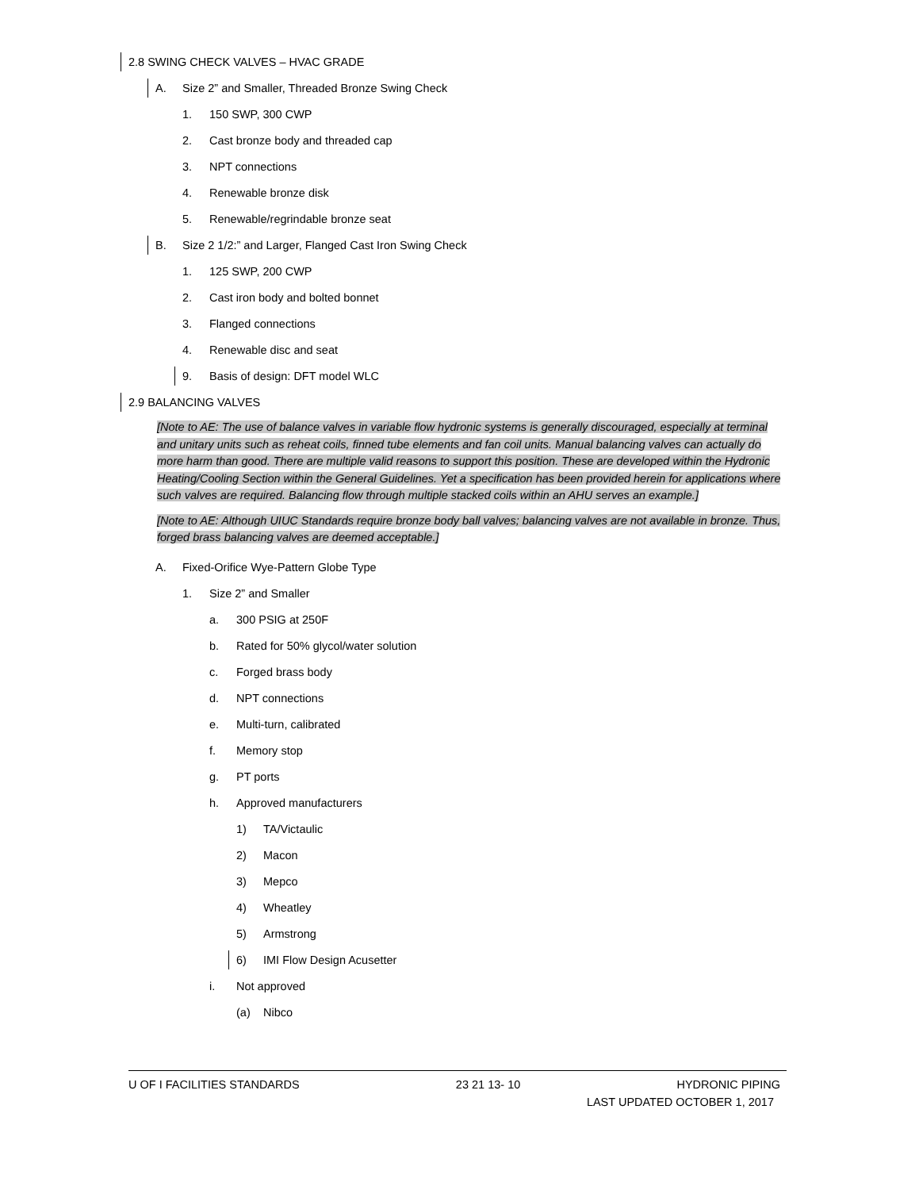2.8 SWING CHECK VALVES – HVAC GRADE
A. Size 2” and Smaller, Threaded Bronze Swing Check
1. 150 SWP, 300 CWP
2. Cast bronze body and threaded cap
3. NPT connections
4. Renewable bronze disk
5. Renewable/regrindable bronze seat
B. Size 2 1/2:” and Larger, Flanged Cast Iron Swing Check
1. 125 SWP, 200 CWP
2. Cast iron body and bolted bonnet
3. Flanged connections
4. Renewable disc and seat
9. Basis of design: DFT model WLC
2.9 BALANCING VALVES
[Note to AE: The use of balance valves in variable flow hydronic systems is generally discouraged, especially at terminal and unitary units such as reheat coils, finned tube elements and fan coil units. Manual balancing valves can actually do more harm than good. There are multiple valid reasons to support this position. These are developed within the Hydronic Heating/Cooling Section within the General Guidelines. Yet a specification has been provided herein for applications where such valves are required. Balancing flow through multiple stacked coils within an AHU serves an example.]
[Note to AE: Although UIUC Standards require bronze body ball valves; balancing valves are not available in bronze. Thus, forged brass balancing valves are deemed acceptable.]
A. Fixed-Orifice Wye-Pattern Globe Type
1. Size 2” and Smaller
a. 300 PSIG at 250F
b. Rated for 50% glycol/water solution
c. Forged brass body
d. NPT connections
e. Multi-turn, calibrated
f. Memory stop
g. PT ports
h. Approved manufacturers
1) TA/Victaulic
2) Macon
3) Mepco
4) Wheatley
5) Armstrong
6) IMI Flow Design Acusetter
i. Not approved
(a) Nibco
U OF I FACILITIES STANDARDS 23 21 13- 10 HYDRONIC PIPING
LAST UPDATED OCTOBER 1, 2017